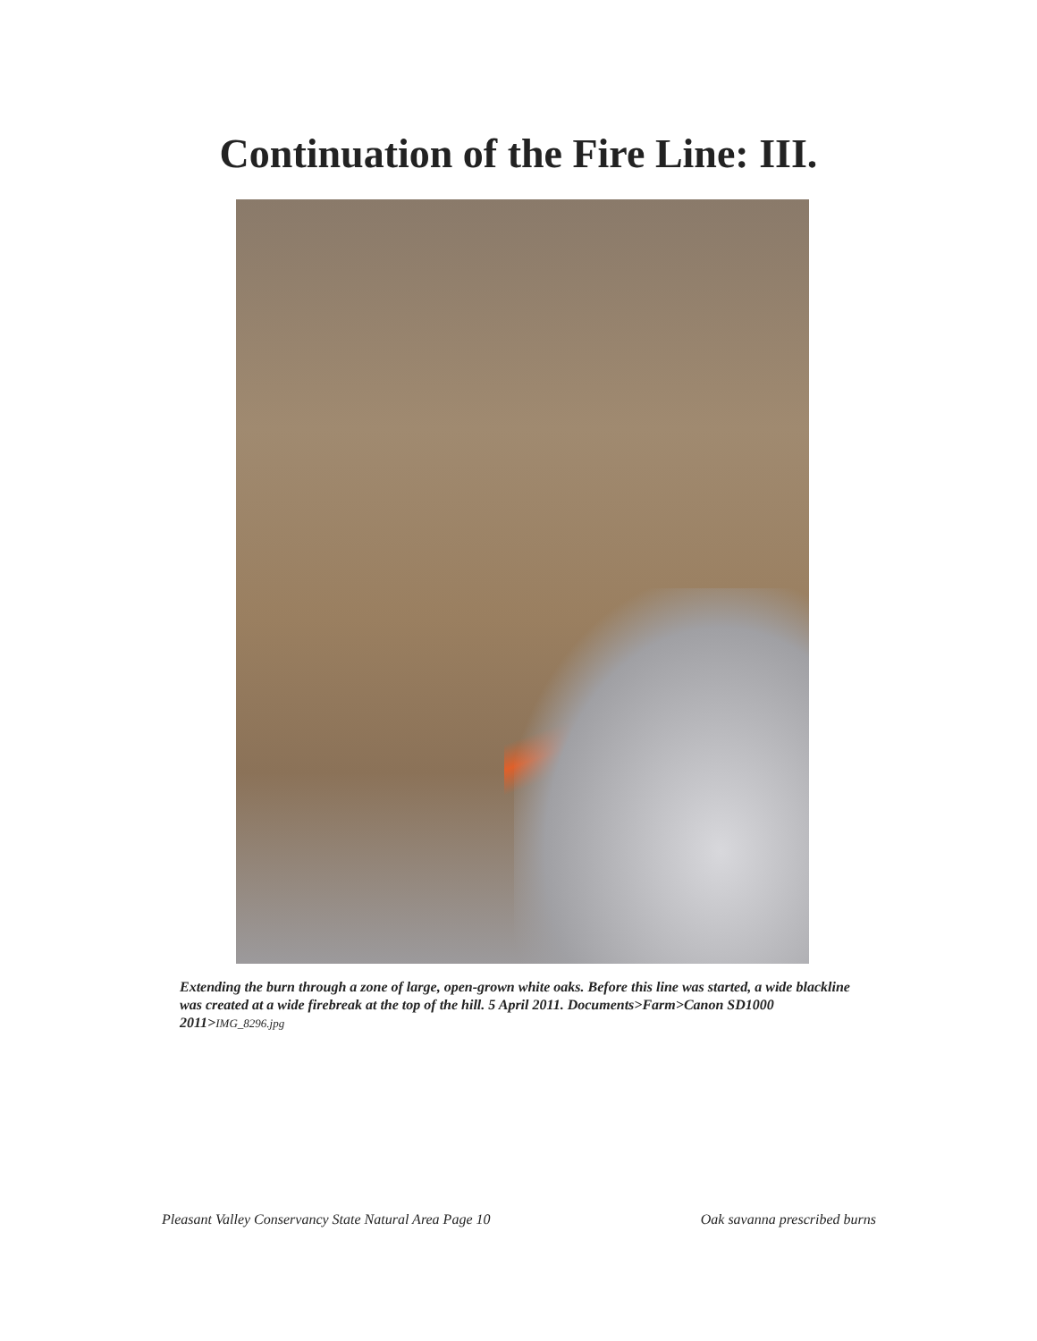Continuation of the Fire Line: III.
Extending the burn through a zone of large, open-grown white oaks. Before this line was started, a wide blackline was created at a wide firebreak at the top of the hill. 5 April 2011. Documents>Farm>Canon SD1000 2011>IMG_8296.jpg
Pleasant Valley Conservancy State Natural Area Page 10 Oak savanna prescribed burns